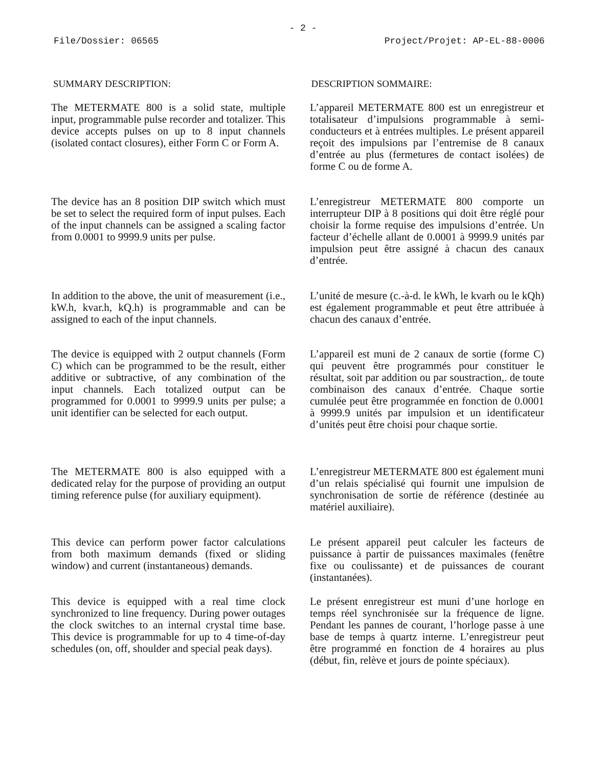- 2 -
File/Dossier: 06565 Project/Projet: AP-EL-88-0006
SUMMARY DESCRIPTION: DESCRIPTION SOMMAIRE:
The METERMATE 800 is a solid state, multiple input, programmable pulse recorder and totalizer. This device accepts pulses on up to 8 input channels (isolated contact closures), either Form C or Form A.
L’appareil METERMATE 800 est un enregistreur et totalisateur d’impulsions programmable à semi-conducteurs et à entrées multiples. Le présent appareil reçoit des impulsions par l’entremise de 8 canaux d’entrée au plus (fermetures de contact isolées) de forme C ou de forme A.
The device has an 8 position DIP switch which must be set to select the required form of input pulses. Each of the input channels can be assigned a scaling factor from 0.0001 to 9999.9 units per pulse.
L’enregistreur METERMATE 800 comporte un interrupteur DIP à 8 positions qui doit être réglé pour choisir la forme requise des impulsions d’entrée. Un facteur d’échelle allant de 0.0001 à 9999.9 unités par impulsion peut être assigné à chacun des canaux d’entrée.
In addition to the above, the unit of measurement (i.e., kW.h, kvar.h, kQ.h) is programmable and can be assigned to each of the input channels.
L’unité de mesure (c.-à-d. le kWh, le kvarh ou le kQh) est également programmable et peut être attribuée à chacun des canaux d’entrée.
The device is equipped with 2 output channels (Form C) which can be programmed to be the result, either additive or subtractive, of any combination of the input channels. Each totalized output can be programmed for 0.0001 to 9999.9 units per pulse; a unit identifier can be selected for each output.
L’appareil est muni de 2 canaux de sortie (forme C) qui peuvent être programmés pour constituer le résultat, soit par addition ou par soustraction,. de toute combinaison des canaux d’entrée. Chaque sortie cumulée peut être programmée en fonction de 0.0001 à 9999.9 unités par impulsion et un identificateur d’unités peut être choisi pour chaque sortie.
The METERMATE 800 is also equipped with a dedicated relay for the purpose of providing an output timing reference pulse (for auxiliary equipment).
L’enregistreur METERMATE 800 est également muni d’un relais spécialisé qui fournit une impulsion de synchronisation de sortie de référence (destinée au matériel auxiliaire).
This device can perform power factor calculations from both maximum demands (fixed or sliding window) and current (instantaneous) demands.
Le présent appareil peut calculer les facteurs de puissance à partir de puissances maximales (fenêtre fixe ou coulissante) et de puissances de courant (instantanées).
This device is equipped with a real time clock synchronized to line frequency. During power outages the clock switches to an internal crystal time base. This device is programmable for up to 4 time-of-day schedules (on, off, shoulder and special peak days).
Le présent enregistreur est muni d’une horloge en temps réel synchronisée sur la fréquence de ligne. Pendant les pannes de courant, l’horloge passe à une base de temps à quartz interne. L’enregistreur peut être programmé en fonction de 4 horaires au plus (début, fin, relève et jours de pointe spéciaux).